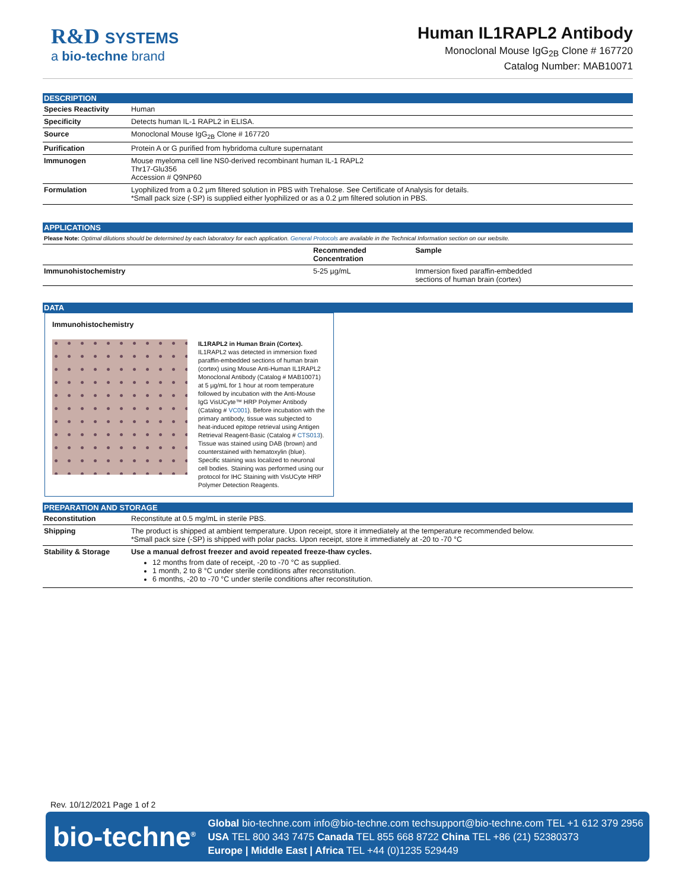R&D SYSTEMS
a bio-techne brand
Human IL1RAPL2 Antibody
Monoclonal Mouse IgG<sub>2B</sub> Clone # 167720
Catalog Number: MAB10071
DESCRIPTION
| Species Reactivity | Human |
| Specificity | Detects human IL-1 RAPL2 in ELISA. |
| Source | Monoclonal Mouse IgG<sub>2B</sub> Clone # 167720 |
| Purification | Protein A or G purified from hybridoma culture supernatant |
| Immunogen | Mouse myeloma cell line NS0-derived recombinant human IL-1 RAPL2 Thr17-Glu356 Accession # Q9NP60 |
| Formulation | Lyophilized from a 0.2 μm filtered solution in PBS with Trehalose. See Certificate of Analysis for details. *Small pack size (-SP) is supplied either lyophilized or as a 0.2 μm filtered solution in PBS. |
APPLICATIONS
Please Note: Optimal dilutions should be determined by each laboratory for each application. General Protocols are available in the Technical Information section on our website.
| | Recommended Concentration | Sample |
| --- | --- | --- |
| Immunohistochemistry | 5-25 µg/mL | Immersion fixed paraffin-embedded sections of human brain (cortex) |
DATA
Immunohistochemistry
IL1RAPL2 in Human Brain (Cortex). IL1RAPL2 was detected in immersion fixed paraffin-embedded sections of human brain (cortex) using Mouse Anti-Human IL1RAPL2 Monoclonal Antibody (Catalog # MAB10071) at 5 µg/mL for 1 hour at room temperature followed by incubation with the Anti-Mouse IgG VisUCyte™ HRP Polymer Antibody (Catalog # VC001). Before incubation with the primary antibody, tissue was subjected to heat-induced epitope retrieval using Antigen Retrieval Reagent-Basic (Catalog # CTS013). Tissue was stained using DAB (brown) and counterstained with hematoxylin (blue). Specific staining was localized to neuronal cell bodies. Staining was performed using our protocol for IHC Staining with VisUCyte HRP Polymer Detection Reagents.
PREPARATION AND STORAGE
| Reconstitution | Reconstitute at 0.5 mg/mL in sterile PBS. |
| Shipping | The product is shipped at ambient temperature. Upon receipt, store it immediately at the temperature recommended below. *Small pack size (-SP) is shipped with polar packs. Upon receipt, store it immediately at -20 to -70 °C |
| Stability & Storage | Use a manual defrost freezer and avoid repeated freeze-thaw cycles. 12 months from date of receipt, -20 to -70 °C as supplied. 1 month, 2 to 8 °C under sterile conditions after reconstitution. 6 months, -20 to -70 °C under sterile conditions after reconstitution. |
Rev. 10/12/2021 Page 1 of 2
bio-techne<sup>®</sup>
Global bio-techne.com info@bio-techne.com techsupport@bio-techne.com TEL +1 612 379 2956
USA TEL 800 343 7475 Canada TEL 855 668 8722 China TEL +86 (21) 52380373
Europe | Middle East | Africa TEL +44 (0)1235 529449